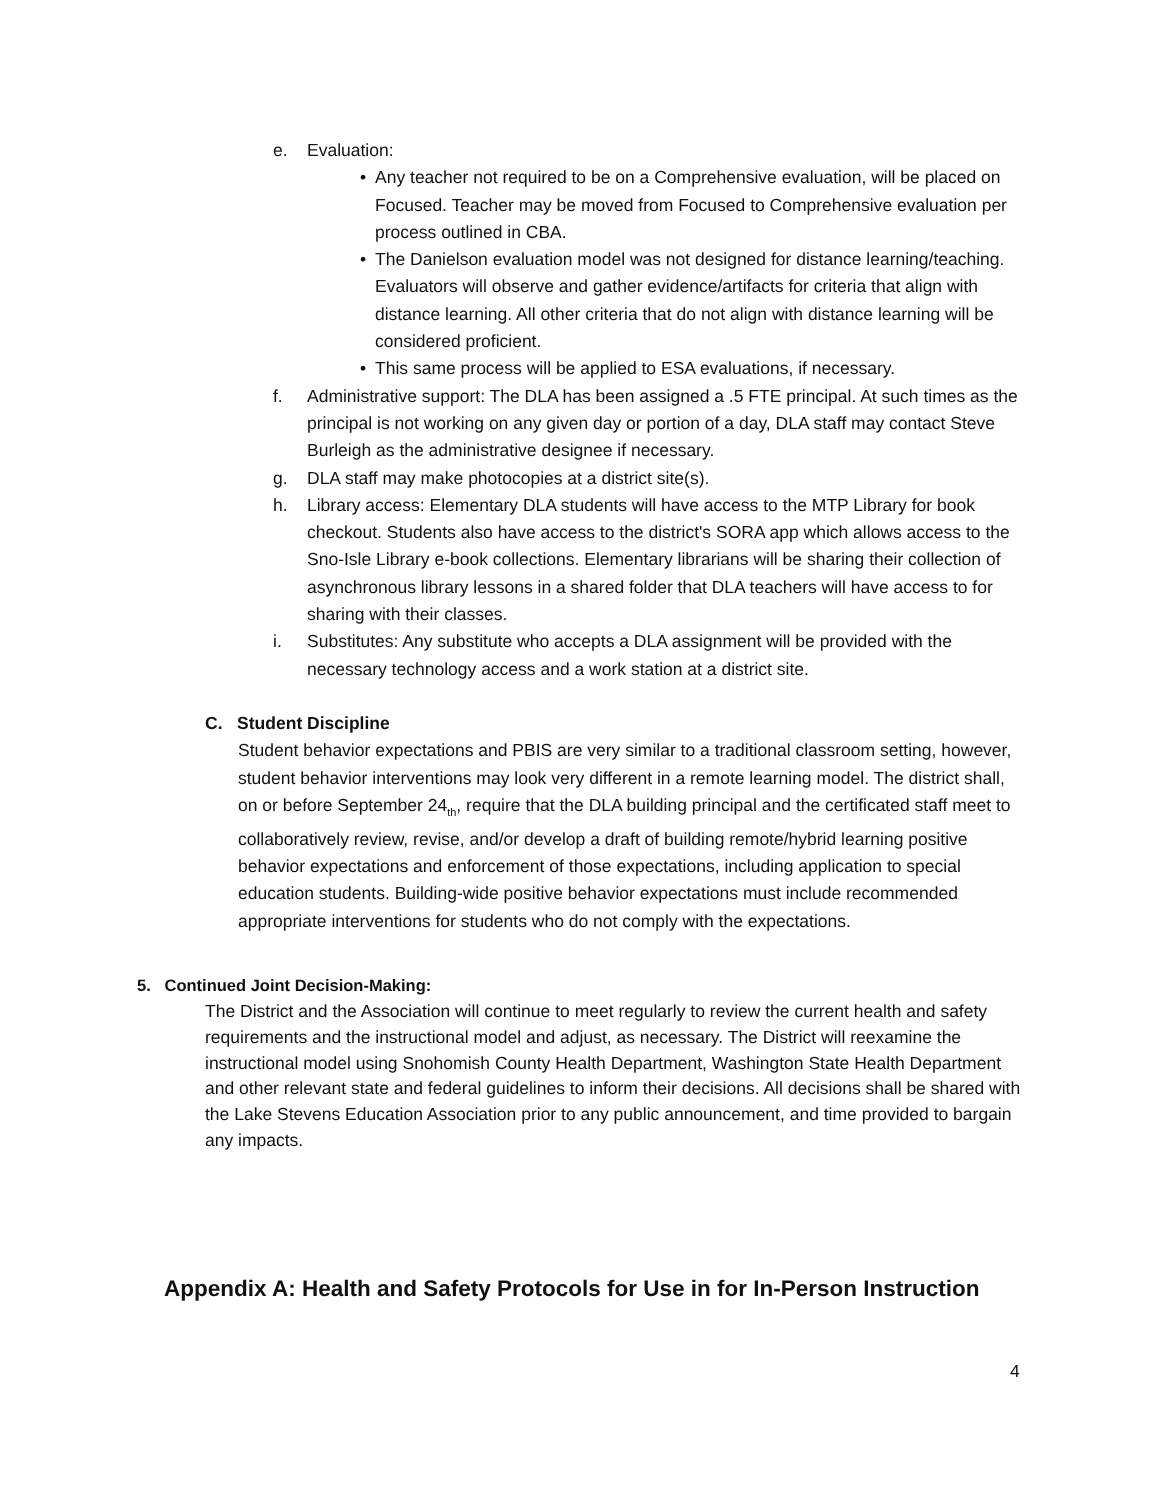e. Evaluation:
• Any teacher not required to be on a Comprehensive evaluation, will be placed on Focused. Teacher may be moved from Focused to Comprehensive evaluation per process outlined in CBA.
• The Danielson evaluation model was not designed for distance learning/teaching. Evaluators will observe and gather evidence/artifacts for criteria that align with distance learning. All other criteria that do not align with distance learning will be considered proficient.
• This same process will be applied to ESA evaluations, if necessary.
f. Administrative support: The DLA has been assigned a .5 FTE principal. At such times as the principal is not working on any given day or portion of a day, DLA staff may contact Steve Burleigh as the administrative designee if necessary.
g. DLA staff may make photocopies at a district site(s).
h. Library access: Elementary DLA students will have access to the MTP Library for book checkout. Students also have access to the district's SORA app which allows access to the Sno-Isle Library e-book collections. Elementary librarians will be sharing their collection of asynchronous library lessons in a shared folder that DLA teachers will have access to for sharing with their classes.
i. Substitutes: Any substitute who accepts a DLA assignment will be provided with the necessary technology access and a work station at a district site.
C. Student Discipline
Student behavior expectations and PBIS are very similar to a traditional classroom setting, however, student behavior interventions may look very different in a remote learning model. The district shall, on or before September 24<sub>th</sub>, require that the DLA building principal and the certificated staff meet to collaboratively review, revise, and/or develop a draft of building remote/hybrid learning positive behavior expectations and enforcement of those expectations, including application to special education students. Building-wide positive behavior expectations must include recommended appropriate interventions for students who do not comply with the expectations.
5. Continued Joint Decision-Making:
The District and the Association will continue to meet regularly to review the current health and safety requirements and the instructional model and adjust, as necessary. The District will reexamine the instructional model using Snohomish County Health Department, Washington State Health Department and other relevant state and federal guidelines to inform their decisions. All decisions shall be shared with the Lake Stevens Education Association prior to any public announcement, and time provided to bargain any impacts.
Appendix A: Health and Safety Protocols for Use in for In-Person Instruction
4